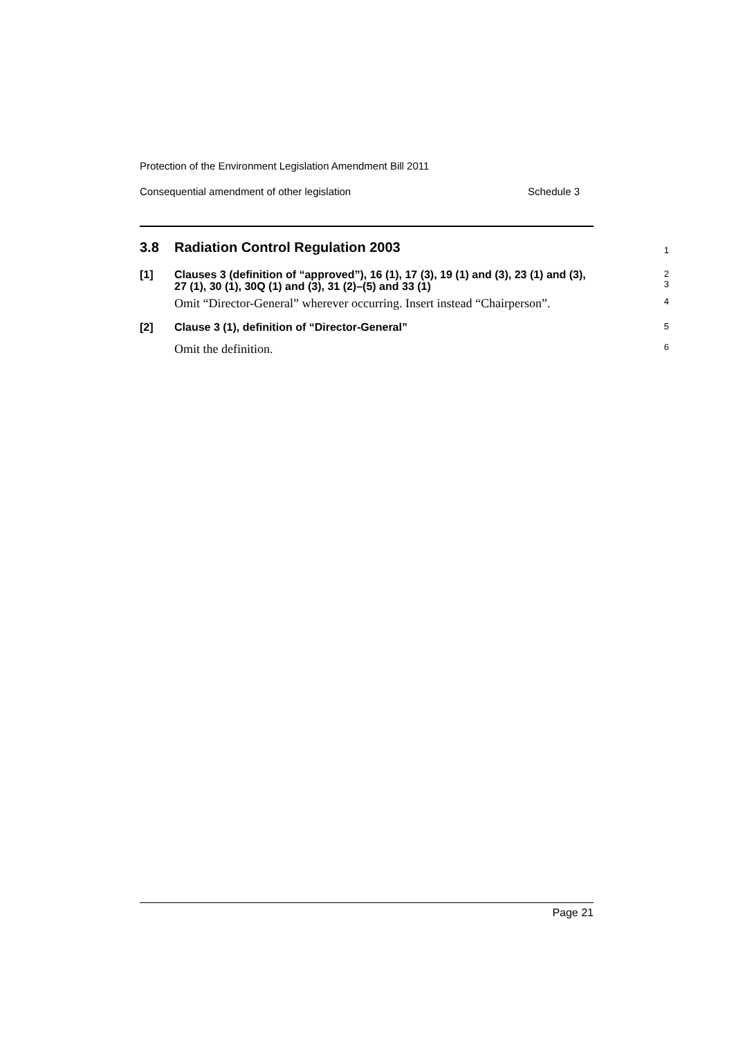Protection of the Environment Legislation Amendment Bill 2011
Consequential amendment of other legislation Schedule 3
3.8 Radiation Control Regulation 2003
1
[1] Clauses 3 (definition of “approved”), 16 (1), 17 (3), 19 (1) and (3), 23 (1) and (3), 27 (1), 30 (1), 30Q (1) and (3), 31 (2)–(5) and 33 (1) 2
3
Omit “Director-General” wherever occurring. Insert instead “Chairperson”. 4
[2] Clause 3 (1), definition of “Director-General” 5
Omit the definition. 6
Page 21